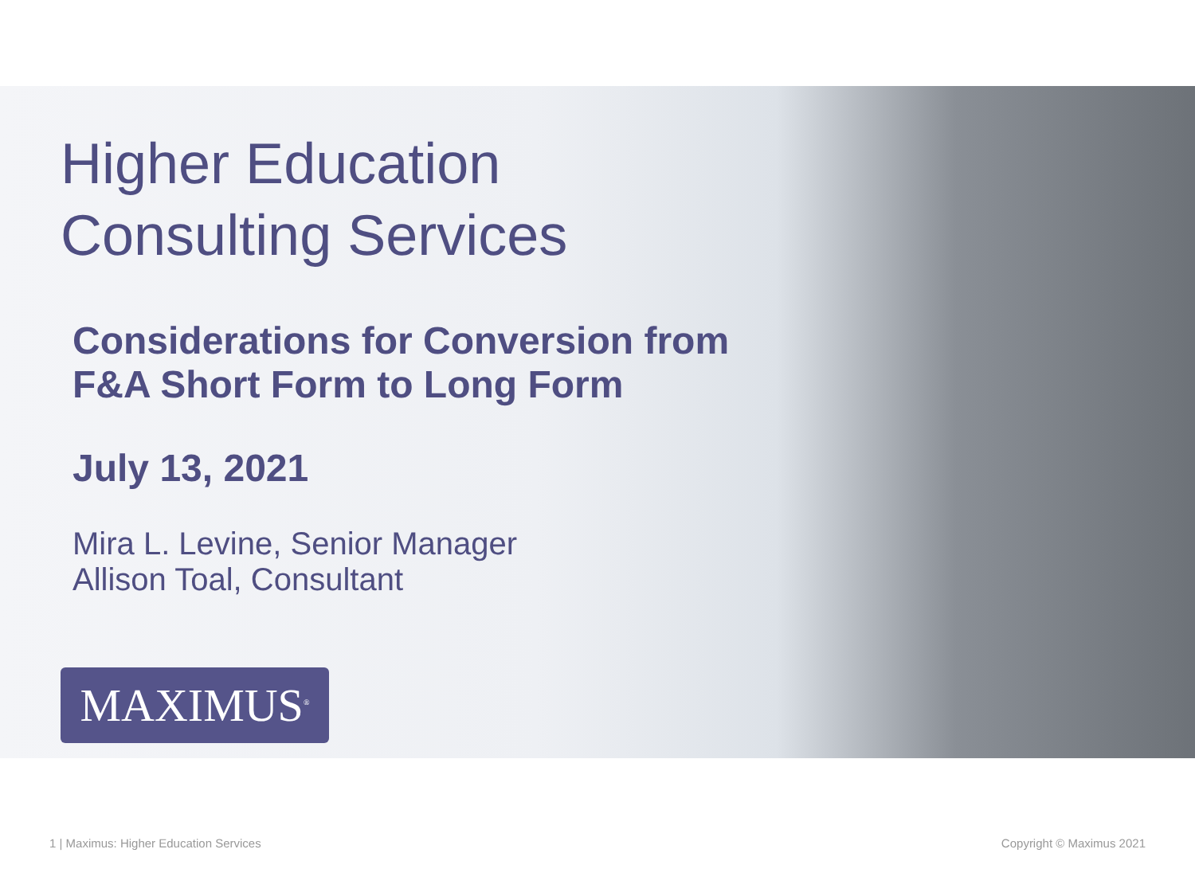Higher Education
Consulting Services
Considerations for Conversion from
F&A Short Form to Long Form
July 13, 2021
Mira L. Levine, Senior Manager
Allison Toal, Consultant
MAXIMUS<sup>®</sup>
1 | Maximus: Higher Education Services Copyright © Maximus 2021